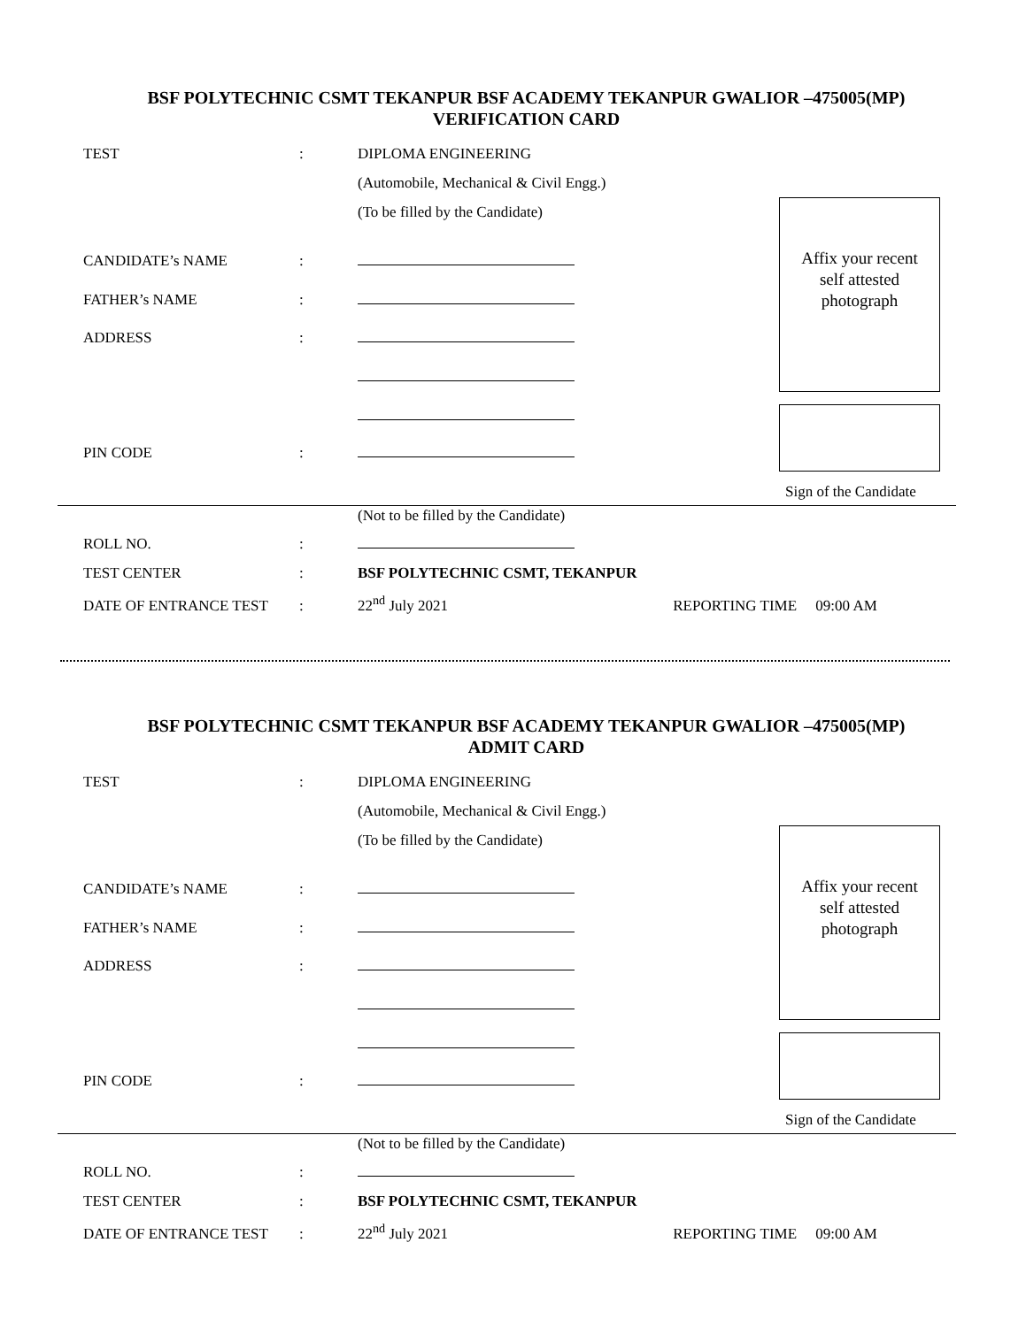BSF POLYTECHNIC CSMT TEKANPUR BSF ACADEMY TEKANPUR GWALIOR –475005(MP)
VERIFICATION CARD
TEST: DIPLOMA ENGINEERING
(Automobile, Mechanical & Civil Engg.)
(To be filled by the Candidate)
Affix your recent
self attested
photograph
CANDIDATE’s NAME:
FATHER’s NAME:
ADDRESS:
PIN CODE:
Sign of the Candidate
(Not to be filled by the Candidate)
ROLL NO.:
TEST CENTER: BSF POLYTECHNIC CSMT, TEKANPUR
DATE OF ENTRANCE TEST: 22<sup>nd</sup> July 2021 REPORTING TIME 09:00 AM
BSF POLYTECHNIC CSMT TEKANPUR BSF ACADEMY TEKANPUR GWALIOR –475005(MP)
ADMIT CARD
TEST: DIPLOMA ENGINEERING
(Automobile, Mechanical & Civil Engg.)
(To be filled by the Candidate)
Affix your recent
self attested
photograph
CANDIDATE’s NAME:
FATHER’s NAME:
ADDRESS:
PIN CODE:
Sign of the Candidate
(Not to be filled by the Candidate)
ROLL NO.:
TEST CENTER: BSF POLYTECHNIC CSMT, TEKANPUR
DATE OF ENTRANCE TEST: 22<sup>nd</sup> July 2021 REPORTING TIME 09:00 AM